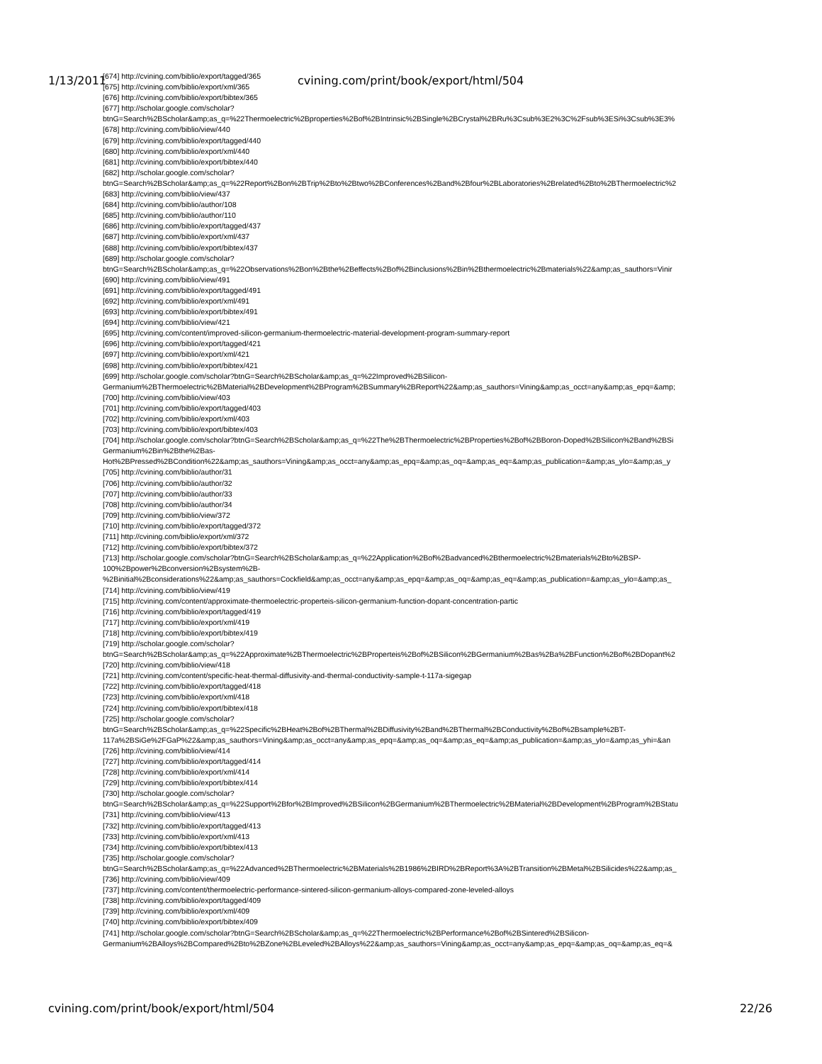1/13/2011 cvining.com/print/book/export/html/504
[674] http://cvining.com/biblio/export/tagged/365
[675] http://cvining.com/biblio/export/xml/365
[676] http://cvining.com/biblio/export/bibtex/365
[677] http://scholar.google.com/scholar?
btnG=Search%2BScholar&amp;as_q=%22Thermoelectric%2Bproperties%2Bof%2BIntrinsic%2BSingle%2BCrystal%2BRu%3Csub%3E2%3C%2Fsub%3ESi%3Csub%3E3%
[678] http://cvining.com/biblio/view/440
[679] http://cvining.com/biblio/export/tagged/440
[680] http://cvining.com/biblio/export/xml/440
[681] http://cvining.com/biblio/export/bibtex/440
[682] http://scholar.google.com/scholar?
btnG=Search%2BScholar&amp;as_q=%22Report%2Bon%2BTrip%2Bto%2Btwo%2BConferences%2Band%2Bfour%2BLaboratories%2Brelated%2Bto%2BThermoelectric%2
[683] http://cvining.com/biblio/view/437
[684] http://cvining.com/biblio/author/108
[685] http://cvining.com/biblio/author/110
[686] http://cvining.com/biblio/export/tagged/437
[687] http://cvining.com/biblio/export/xml/437
[688] http://cvining.com/biblio/export/bibtex/437
[689] http://scholar.google.com/scholar?
btnG=Search%2BScholar&amp;as_q=%22Observations%2Bon%2Bthe%2Beffects%2Bof%2Binclusions%2Bin%2Bthermoelectric%2Bmaterials%22&amp;as_sauthors=Vinir
[690] http://cvining.com/biblio/view/491
[691] http://cvining.com/biblio/export/tagged/491
[692] http://cvining.com/biblio/export/xml/491
[693] http://cvining.com/biblio/export/bibtex/491
[694] http://cvining.com/biblio/view/421
[695] http://cvining.com/content/improved-silicon-germanium-thermoelectric-material-development-program-summary-report
[696] http://cvining.com/biblio/export/tagged/421
[697] http://cvining.com/biblio/export/xml/421
[698] http://cvining.com/biblio/export/bibtex/421
[699] http://scholar.google.com/scholar?btnG=Search%2BScholar&amp;as_q=%22Improved%2BSilicon-
Germanium%2BThermoelectric%2BMaterial%2BDevelopment%2BProgram%2BSummary%2BReport%22&amp;as_sauthors=Vining&amp;as_occt=any&amp;as_epq=&amp;
[700] http://cvining.com/biblio/view/403
[701] http://cvining.com/biblio/export/tagged/403
[702] http://cvining.com/biblio/export/xml/403
[703] http://cvining.com/biblio/export/bibtex/403
[704] http://scholar.google.com/scholar?btnG=Search%2BScholar&amp;as_q=%22The%2BThermoelectric%2BProperties%2Bof%2BBoron-Doped%2BSilicon%2Band%2BSi
Germanium%2Bin%2Bthe%2Bas-
Hot%2BPressed%2BCondition%22&amp;as_sauthors=Vining&amp;as_occt=any&amp;as_epq=&amp;as_oq=&amp;as_eq=&amp;as_publication=&amp;as_ylo=&amp;as_y
[705] http://cvining.com/biblio/author/31
[706] http://cvining.com/biblio/author/32
[707] http://cvining.com/biblio/author/33
[708] http://cvining.com/biblio/author/34
[709] http://cvining.com/biblio/view/372
[710] http://cvining.com/biblio/export/tagged/372
[711] http://cvining.com/biblio/export/xml/372
[712] http://cvining.com/biblio/export/bibtex/372
[713] http://scholar.google.com/scholar?btnG=Search%2BScholar&amp;as_q=%22Application%2Bof%2Badvanced%2Bthermoelectric%2Bmaterials%2Bto%2BSP-
100%2Bpower%2Bconversion%2Bsystem%2B-
%2Binitial%2Bconsiderations%22&amp;as_sauthors=Cockfield&amp;as_occt=any&amp;as_epq=&amp;as_oq=&amp;as_eq=&amp;as_publication=&amp;as_ylo=&amp;as_
[714] http://cvining.com/biblio/view/419
[715] http://cvining.com/content/approximate-thermoelectric-properteis-silicon-germanium-function-dopant-concentration-partic
[716] http://cvining.com/biblio/export/tagged/419
[717] http://cvining.com/biblio/export/xml/419
[718] http://cvining.com/biblio/export/bibtex/419
[719] http://scholar.google.com/scholar?
btnG=Search%2BScholar&amp;as_q=%22Approximate%2BThermoelectric%2BProperteis%2Bof%2BSilicon%2BGermanium%2Bas%2Ba%2BFunction%2Bof%2BDopant%2
[720] http://cvining.com/biblio/view/418
[721] http://cvining.com/content/specific-heat-thermal-diffusivity-and-thermal-conductivity-sample-t-117a-sigegap
[722] http://cvining.com/biblio/export/tagged/418
[723] http://cvining.com/biblio/export/xml/418
[724] http://cvining.com/biblio/export/bibtex/418
[725] http://scholar.google.com/scholar?
btnG=Search%2BScholar&amp;as_q=%22Specific%2BHeat%2Bof%2BThermal%2BDiffusivity%2Band%2BThermal%2BConductivity%2Bof%2Bsample%2BT-
117a%2BSiGe%2FGaP%22&amp;as_sauthors=Vining&amp;as_occt=any&amp;as_epq=&amp;as_oq=&amp;as_eq=&amp;as_publication=&amp;as_ylo=&amp;as_yhi=&an
[726] http://cvining.com/biblio/view/414
[727] http://cvining.com/biblio/export/tagged/414
[728] http://cvining.com/biblio/export/xml/414
[729] http://cvining.com/biblio/export/bibtex/414
[730] http://scholar.google.com/scholar?
btnG=Search%2BScholar&amp;as_q=%22Support%2Bfor%2BImproved%2BSilicon%2BGermanium%2BThermoelectric%2BMaterial%2BDevelopment%2BProgram%2BStatu
[731] http://cvining.com/biblio/view/413
[732] http://cvining.com/biblio/export/tagged/413
[733] http://cvining.com/biblio/export/xml/413
[734] http://cvining.com/biblio/export/bibtex/413
[735] http://scholar.google.com/scholar?
btnG=Search%2BScholar&amp;as_q=%22Advanced%2BThermoelectric%2BMaterials%2B1986%2BIRD%2BReport%3A%2BTransition%2BMetal%2BSilicides%22&amp;as_
[736] http://cvining.com/biblio/view/409
[737] http://cvining.com/content/thermoelectric-performance-sintered-silicon-germanium-alloys-compared-zone-leveled-alloys
[738] http://cvining.com/biblio/export/tagged/409
[739] http://cvining.com/biblio/export/xml/409
[740] http://cvining.com/biblio/export/bibtex/409
[741] http://scholar.google.com/scholar?btnG=Search%2BScholar&amp;as_q=%22Thermoelectric%2BPerformance%2Bof%2BSintered%2BSilicon-
Germanium%2BAlloys%2BCompared%2Bto%2BZone%2BLeveled%2BAlloys%22&amp;as_sauthors=Vining&amp;as_occt=any&amp;as_epq=&amp;as_oq=&amp;as_eq=&
cvining.com/print/book/export/html/504 22/26